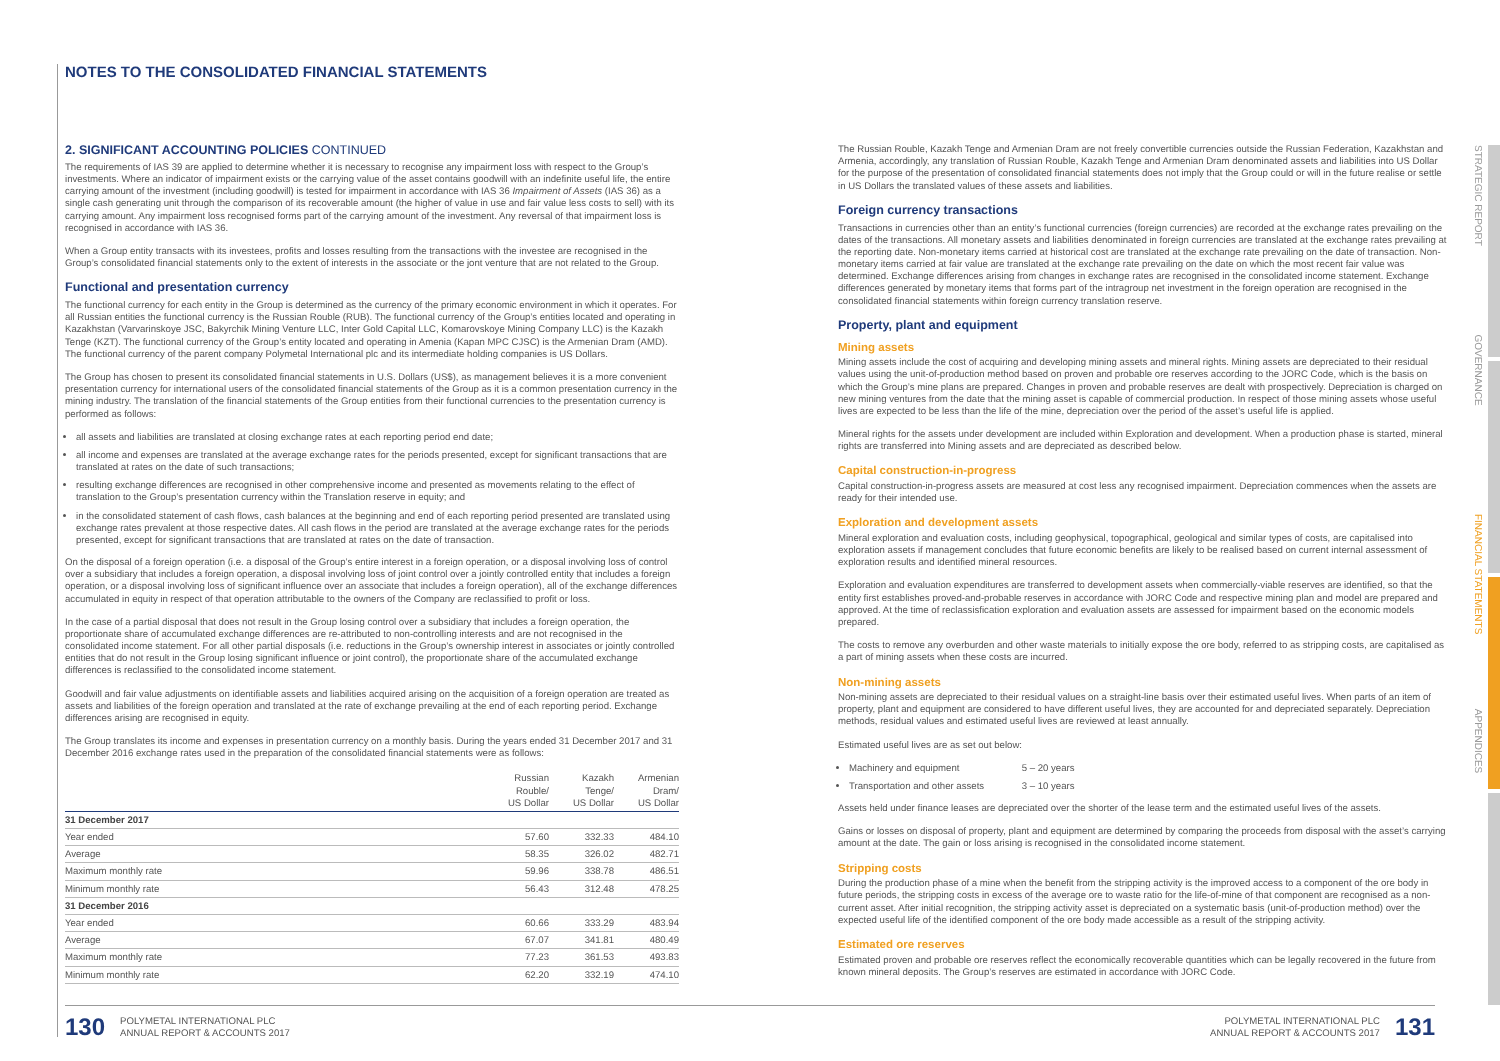NOTES TO THE CONSOLIDATED FINANCIAL STATEMENTS
2. SIGNIFICANT ACCOUNTING POLICIES CONTINUED
The requirements of IAS 39 are applied to determine whether it is necessary to recognise any impairment loss with respect to the Group’s investments. Where an indicator of impairment exists or the carrying value of the asset contains goodwill with an indefinite useful life, the entire carrying amount of the investment (including goodwill) is tested for impairment in accordance with IAS 36 Impairment of Assets (IAS 36) as a single cash generating unit through the comparison of its recoverable amount (the higher of value in use and fair value less costs to sell) with its carrying amount. Any impairment loss recognised forms part of the carrying amount of the investment. Any reversal of that impairment loss is recognised in accordance with IAS 36.
When a Group entity transacts with its investees, profits and losses resulting from the transactions with the investee are recognised in the Group’s consolidated financial statements only to the extent of interests in the associate or the jont venture that are not related to the Group.
Functional and presentation currency
The functional currency for each entity in the Group is determined as the currency of the primary economic environment in which it operates. For all Russian entities the functional currency is the Russian Rouble (RUB). The functional currency of the Group’s entities located and operating in Kazakhstan (Varvarinskoye JSC, Bakyrchik Mining Venture LLC, Inter Gold Capital LLC, Komarovskoye Mining Company LLC) is the Kazakh Tenge (KZT). The functional currency of the Group’s entity located and operating in Amenia (Kapan MPC CJSC) is the Armenian Dram (AMD). The functional currency of the parent company Polymetal International plc and its intermediate holding companies is US Dollars.
The Group has chosen to present its consolidated financial statements in U.S. Dollars (US$), as management believes it is a more convenient presentation currency for international users of the consolidated financial statements of the Group as it is a common presentation currency in the mining industry. The translation of the financial statements of the Group entities from their functional currencies to the presentation currency is performed as follows:
all assets and liabilities are translated at closing exchange rates at each reporting period end date;
all income and expenses are translated at the average exchange rates for the periods presented, except for significant transactions that are translated at rates on the date of such transactions;
resulting exchange differences are recognised in other comprehensive income and presented as movements relating to the effect of translation to the Group’s presentation currency within the Translation reserve in equity; and
in the consolidated statement of cash flows, cash balances at the beginning and end of each reporting period presented are translated using exchange rates prevalent at those respective dates. All cash flows in the period are translated at the average exchange rates for the periods presented, except for significant transactions that are translated at rates on the date of transaction.
On the disposal of a foreign operation (i.e. a disposal of the Group’s entire interest in a foreign operation, or a disposal involving loss of control over a subsidiary that includes a foreign operation, a disposal involving loss of joint control over a jointly controlled entity that includes a foreign operation, or a disposal involving loss of significant influence over an associate that includes a foreign operation), all of the exchange differences accumulated in equity in respect of that operation attributable to the owners of the Company are reclassified to profit or loss.
In the case of a partial disposal that does not result in the Group losing control over a subsidiary that includes a foreign operation, the proportionate share of accumulated exchange differences are re-attributed to non-controlling interests and are not recognised in the consolidated income statement. For all other partial disposals (i.e. reductions in the Group’s ownership interest in associates or jointly controlled entities that do not result in the Group losing significant influence or joint control), the proportionate share of the accumulated exchange differences is reclassified to the consolidated income statement.
Goodwill and fair value adjustments on identifiable assets and liabilities acquired arising on the acquisition of a foreign operation are treated as assets and liabilities of the foreign operation and translated at the rate of exchange prevailing at the end of each reporting period. Exchange differences arising are recognised in equity.
The Group translates its income and expenses in presentation currency on a monthly basis. During the years ended 31 December 2017 and 31 December 2016 exchange rates used in the preparation of the consolidated financial statements were as follows:
| | Russian Rouble/ US Dollar | Kazakh Tenge/ US Dollar | Armenian Dram/ US Dollar |
| --- | --- | --- | --- |
| 31 December 2017 | | | |
| Year ended | 57.60 | 332.33 | 484.10 |
| Average | 58.35 | 326.02 | 482.71 |
| Maximum monthly rate | 59.96 | 338.78 | 486.51 |
| Minimum monthly rate | 56.43 | 312.48 | 478.25 |
| 31 December 2016 | | | |
| Year ended | 60.66 | 333.29 | 483.94 |
| Average | 67.07 | 341.81 | 480.49 |
| Maximum monthly rate | 77.23 | 361.53 | 493.83 |
| Minimum monthly rate | 62.20 | 332.19 | 474.10 |
The Russian Rouble, Kazakh Tenge and Armenian Dram are not freely convertible currencies outside the Russian Federation, Kazakhstan and Armenia, accordingly, any translation of Russian Rouble, Kazakh Tenge and Armenian Dram denominated assets and liabilities into US Dollar for the purpose of the presentation of consolidated financial statements does not imply that the Group could or will in the future realise or settle in US Dollars the translated values of these assets and liabilities.
Foreign currency transactions
Transactions in currencies other than an entity’s functional currencies (foreign currencies) are recorded at the exchange rates prevailing on the dates of the transactions. All monetary assets and liabilities denominated in foreign currencies are translated at the exchange rates prevailing at the reporting date. Non-monetary items carried at historical cost are translated at the exchange rate prevailing on the date of transaction. Non-monetary items carried at fair value are translated at the exchange rate prevailing on the date on which the most recent fair value was determined. Exchange differences arising from changes in exchange rates are recognised in the consolidated income statement. Exchange differences generated by monetary items that forms part of the intragroup net investment in the foreign operation are recognised in the consolidated financial statements within foreign currency translation reserve.
Property, plant and equipment
Mining assets
Mining assets include the cost of acquiring and developing mining assets and mineral rights. Mining assets are depreciated to their residual values using the unit-of-production method based on proven and probable ore reserves according to the JORC Code, which is the basis on which the Group’s mine plans are prepared. Changes in proven and probable reserves are dealt with prospectively. Depreciation is charged on new mining ventures from the date that the mining asset is capable of commercial production. In respect of those mining assets whose useful lives are expected to be less than the life of the mine, depreciation over the period of the asset’s useful life is applied.
Mineral rights for the assets under development are included within Exploration and development. When a production phase is started, mineral rights are transferred into Mining assets and are depreciated as described below.
Capital construction-in-progress
Capital construction-in-progress assets are measured at cost less any recognised impairment. Depreciation commences when the assets are ready for their intended use.
Exploration and development assets
Mineral exploration and evaluation costs, including geophysical, topographical, geological and similar types of costs, are capitalised into exploration assets if management concludes that future economic benefits are likely to be realised based on current internal assessment of exploration results and identified mineral resources.
Exploration and evaluation expenditures are transferred to development assets when commercially-viable reserves are identified, so that the entity first establishes proved-and-probable reserves in accordance with JORC Code and respective mining plan and model are prepared and approved. At the time of reclassisfication exploration and evaluation assets are assessed for impairment based on the economic models prepared.
The costs to remove any overburden and other waste materials to initially expose the ore body, referred to as stripping costs, are capitalised as a part of mining assets when these costs are incurred.
Non-mining assets
Non-mining assets are depreciated to their residual values on a straight-line basis over their estimated useful lives. When parts of an item of property, plant and equipment are considered to have different useful lives, they are accounted for and depreciated separately. Depreciation methods, residual values and estimated useful lives are reviewed at least annually.
Estimated useful lives are as set out below:
Machinery and equipment 5 – 20 years
Transportation and other assets 3 – 10 years
Assets held under finance leases are depreciated over the shorter of the lease term and the estimated useful lives of the assets.
Gains or losses on disposal of property, plant and equipment are determined by comparing the proceeds from disposal with the asset’s carrying amount at the date. The gain or loss arising is recognised in the consolidated income statement.
Stripping costs
During the production phase of a mine when the benefit from the stripping activity is the improved access to a component of the ore body in future periods, the stripping costs in excess of the average ore to waste ratio for the life-of-mine of that component are recognised as a non-current asset. After initial recognition, the stripping activity asset is depreciated on a systematic basis (unit-of-production method) over the expected useful life of the identified component of the ore body made accessible as a result of the stripping activity.
Estimated ore reserves
Estimated proven and probable ore reserves reflect the economically recoverable quantities which can be legally recovered in the future from known mineral deposits. The Group’s reserves are estimated in accordance with JORC Code.
STRATEGIC REPORT GOVERNANCE FINANCIAL STATEMENTS APPENDICES
130 POLYMETAL INTERNATIONAL PLC
ANNUAL REPORT & ACCOUNTS 2017
POLYMETAL INTERNATIONAL PLC
ANNUAL REPORT & ACCOUNTS 2017 131